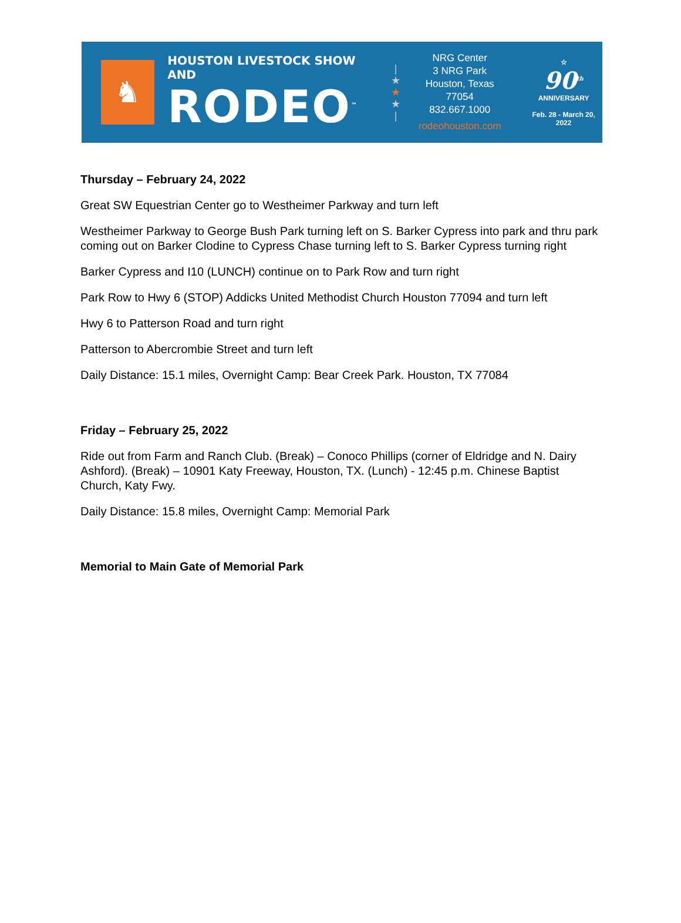♞
HOUSTON LIVESTOCK SHOW AND
RODEO<sup>™</sup>
|
★
★
★
|
NRG Center
3 NRG Park
Houston, Texas 77054
832.667.1000
rodeohouston.com
☆
90<sup>th</sup>
ANNIVERSARY
Feb. 28 - March 20, 2022
Thursday – February 24, 2022
Great SW Equestrian Center go to Westheimer Parkway and turn left
Westheimer Parkway to George Bush Park turning left on S. Barker Cypress into park and thru park coming out on Barker Clodine to Cypress Chase turning left to S. Barker Cypress turning right
Barker Cypress and I10 (LUNCH) continue on to Park Row and turn right
Park Row to Hwy 6 (STOP) Addicks United Methodist Church Houston 77094 and turn left
Hwy 6 to Patterson Road and turn right
Patterson to Abercrombie Street and turn left
Daily Distance: 15.1 miles, Overnight Camp: Bear Creek Park. Houston, TX 77084
Friday – February 25, 2022
Ride out from Farm and Ranch Club. (Break) – Conoco Phillips (corner of Eldridge and N. Dairy Ashford). (Break) – 10901 Katy Freeway, Houston, TX. (Lunch) - 12:45 p.m. Chinese Baptist Church, Katy Fwy.
Daily Distance: 15.8 miles, Overnight Camp: Memorial Park
Memorial to Main Gate of Memorial Park